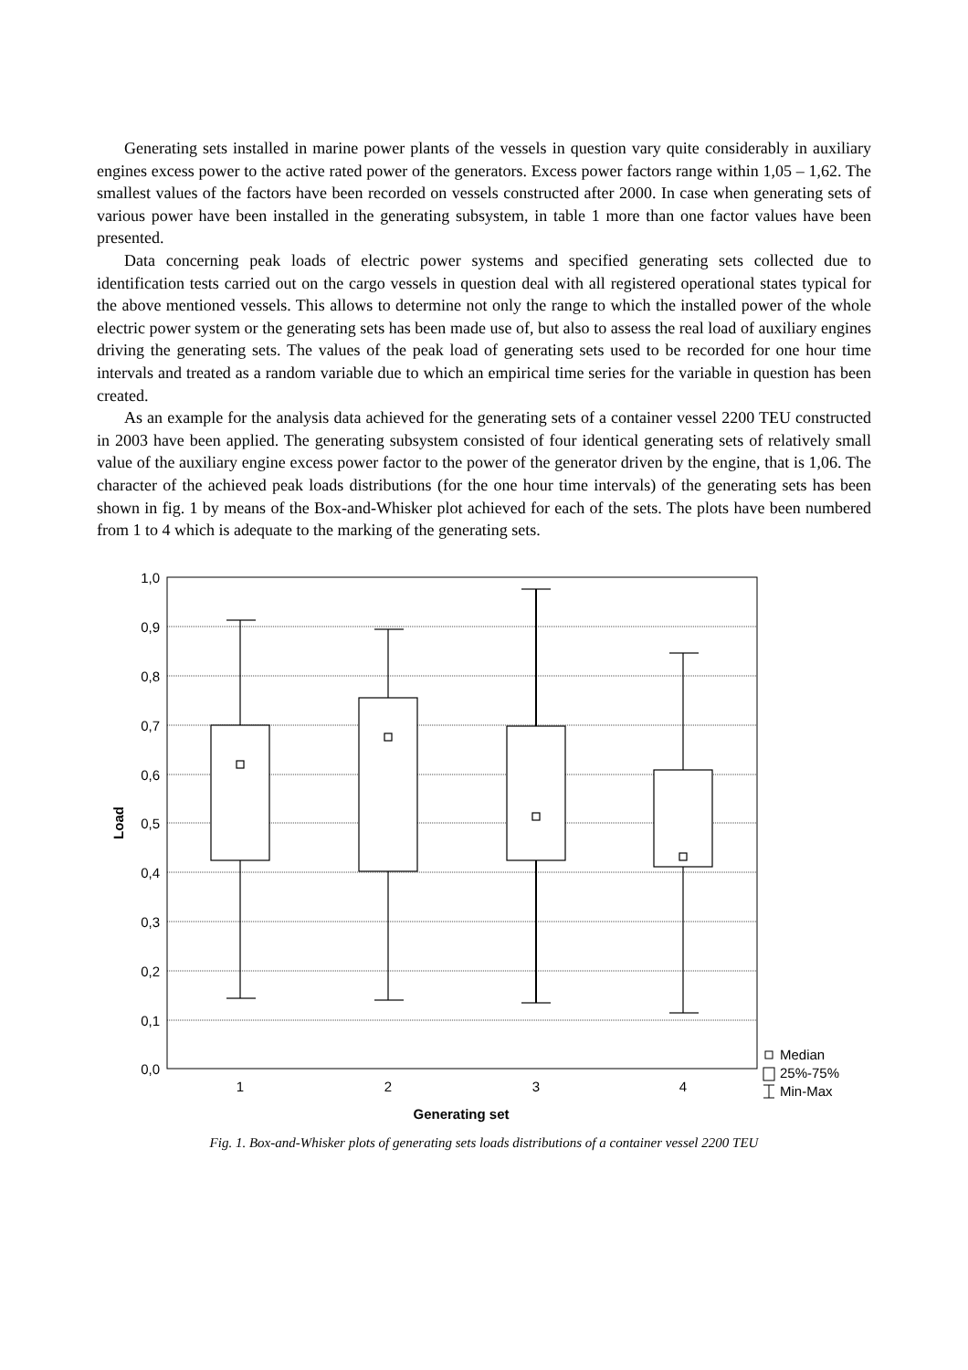Generating sets installed in marine power plants of the vessels in question vary quite considerably in auxiliary engines excess power to the active rated power of the generators. Excess power factors range within 1,05 – 1,62. The smallest values of the factors have been recorded on vessels constructed after 2000. In case when generating sets of various power have been installed in the generating subsystem, in table 1 more than one factor values have been presented.
Data concerning peak loads of electric power systems and specified generating sets collected due to identification tests carried out on the cargo vessels in question deal with all registered operational states typical for the above mentioned vessels. This allows to determine not only the range to which the installed power of the whole electric power system or the generating sets has been made use of, but also to assess the real load of auxiliary engines driving the generating sets. The values of the peak load of generating sets used to be recorded for one hour time intervals and treated as a random variable due to which an empirical time series for the variable in question has been created.
As an example for the analysis data achieved for the generating sets of a container vessel 2200 TEU constructed in 2003 have been applied. The generating subsystem consisted of four identical generating sets of relatively small value of the auxiliary engine excess power factor to the power of the generator driven by the engine, that is 1,06. The character of the achieved peak loads distributions (for the one hour time intervals) of the generating sets has been shown in fig. 1 by means of the Box-and-Whisker plot achieved for each of the sets. The plots have been numbered from 1 to 4 which is adequate to the marking of the generating sets.
1,0
0,9
0,8
0,7
0,6
0,5
0,4
0,3
0,2
0,1
0,0
1
2
3
4
Generating set
Load
Median
25%-75%
Min-Max
Fig. 1. Box-and-Whisker plots of generating sets loads distributions of a container vessel 2200 TEU